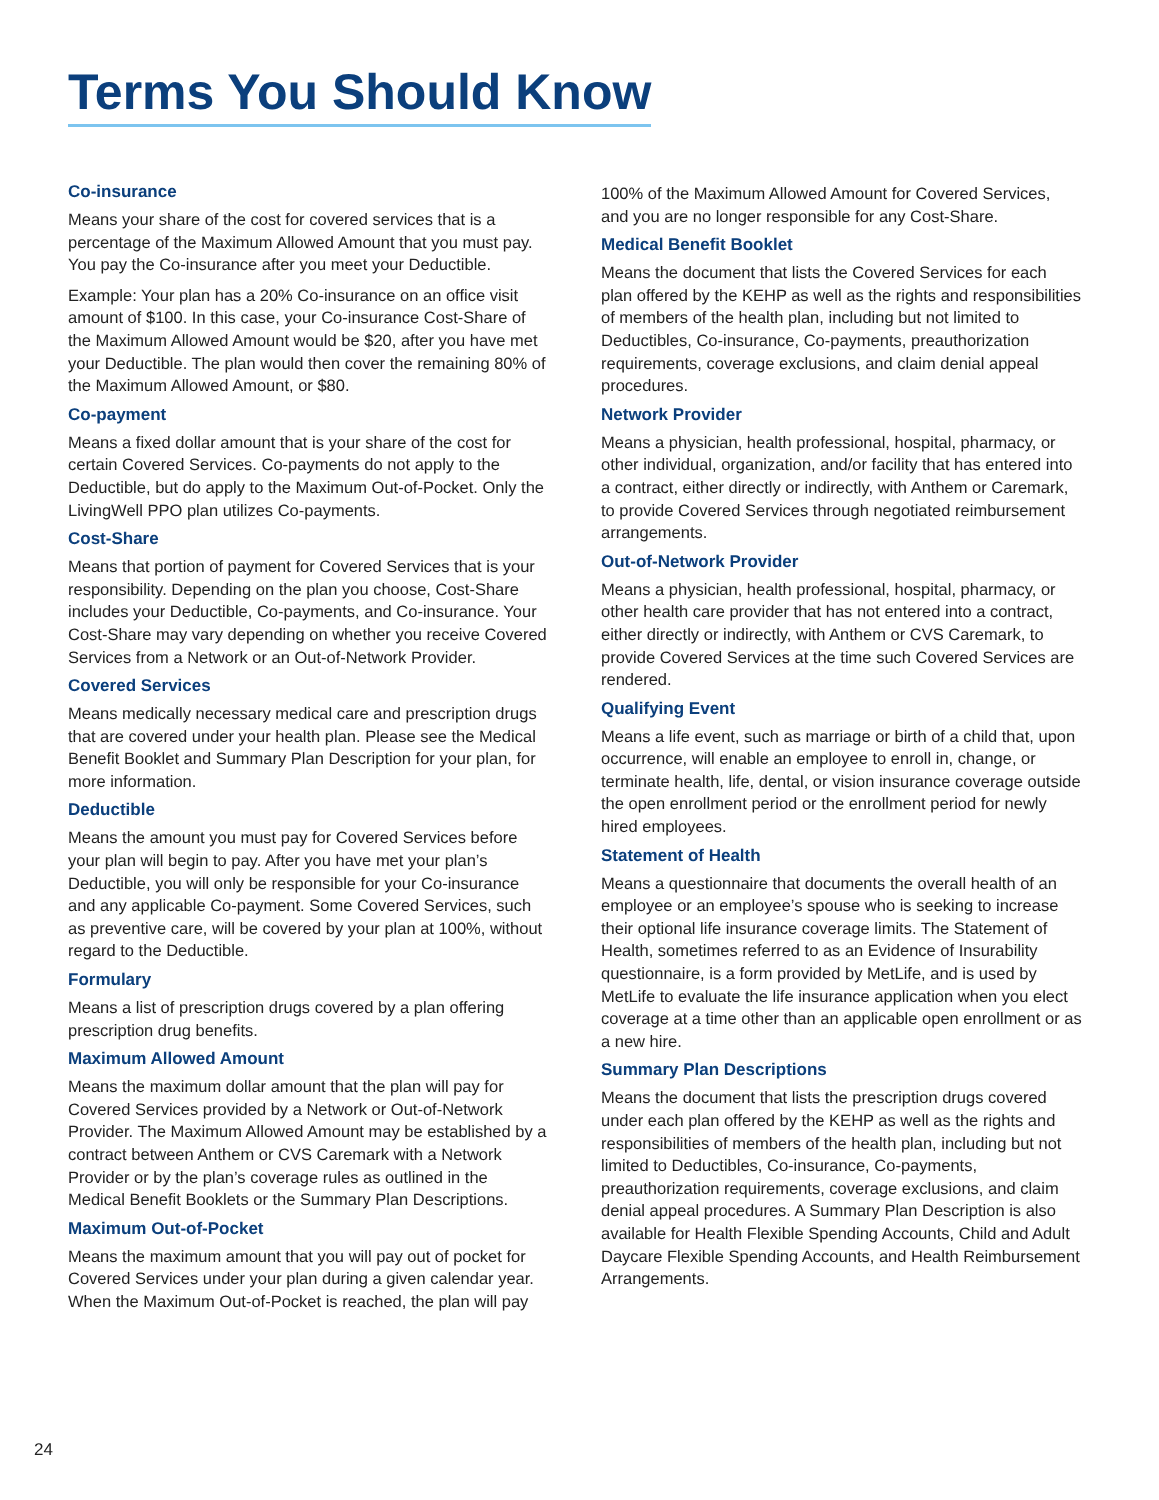Terms You Should Know
Co-insurance
Means your share of the cost for covered services that is a percentage of the Maximum Allowed Amount that you must pay. You pay the Co-insurance after you meet your Deductible.
Example: Your plan has a 20% Co-insurance on an office visit amount of $100. In this case, your Co-insurance Cost-Share of the Maximum Allowed Amount would be $20, after you have met your Deductible. The plan would then cover the remaining 80% of the Maximum Allowed Amount, or $80.
Co-payment
Means a fixed dollar amount that is your share of the cost for certain Covered Services. Co-payments do not apply to the Deductible, but do apply to the Maximum Out-of-Pocket. Only the LivingWell PPO plan utilizes Co-payments.
Cost-Share
Means that portion of payment for Covered Services that is your responsibility. Depending on the plan you choose, Cost-Share includes your Deductible, Co-payments, and Co-insurance. Your Cost-Share may vary depending on whether you receive Covered Services from a Network or an Out-of-Network Provider.
Covered Services
Means medically necessary medical care and prescription drugs that are covered under your health plan. Please see the Medical Benefit Booklet and Summary Plan Description for your plan, for more information.
Deductible
Means the amount you must pay for Covered Services before your plan will begin to pay. After you have met your plan’s Deductible, you will only be responsible for your Co-insurance and any applicable Co-payment. Some Covered Services, such as preventive care, will be covered by your plan at 100%, without regard to the Deductible.
Formulary
Means a list of prescription drugs covered by a plan offering prescription drug benefits.
Maximum Allowed Amount
Means the maximum dollar amount that the plan will pay for Covered Services provided by a Network or Out-of-Network Provider. The Maximum Allowed Amount may be established by a contract between Anthem or CVS Caremark with a Network Provider or by the plan’s coverage rules as outlined in the Medical Benefit Booklets or the Summary Plan Descriptions.
Maximum Out-of-Pocket
Means the maximum amount that you will pay out of pocket for Covered Services under your plan during a given calendar year. When the Maximum Out-of-Pocket is reached, the plan will pay
100% of the Maximum Allowed Amount for Covered Services, and you are no longer responsible for any Cost-Share.
Medical Benefit Booklet
Means the document that lists the Covered Services for each plan offered by the KEHP as well as the rights and responsibilities of members of the health plan, including but not limited to Deductibles, Co-insurance, Co-payments, preauthorization requirements, coverage exclusions, and claim denial appeal procedures.
Network Provider
Means a physician, health professional, hospital, pharmacy, or other individual, organization, and/or facility that has entered into a contract, either directly or indirectly, with Anthem or Caremark, to provide Covered Services through negotiated reimbursement arrangements.
Out-of-Network Provider
Means a physician, health professional, hospital, pharmacy, or other health care provider that has not entered into a contract, either directly or indirectly, with Anthem or CVS Caremark, to provide Covered Services at the time such Covered Services are rendered.
Qualifying Event
Means a life event, such as marriage or birth of a child that, upon occurrence, will enable an employee to enroll in, change, or terminate health, life, dental, or vision insurance coverage outside the open enrollment period or the enrollment period for newly hired employees.
Statement of Health
Means a questionnaire that documents the overall health of an employee or an employee’s spouse who is seeking to increase their optional life insurance coverage limits. The Statement of Health, sometimes referred to as an Evidence of Insurability questionnaire, is a form provided by MetLife, and is used by MetLife to evaluate the life insurance application when you elect coverage at a time other than an applicable open enrollment or as a new hire.
Summary Plan Descriptions
Means the document that lists the prescription drugs covered under each plan offered by the KEHP as well as the rights and responsibilities of members of the health plan, including but not limited to Deductibles, Co-insurance, Co-payments, preauthorization requirements, coverage exclusions, and claim denial appeal procedures. A Summary Plan Description is also available for Health Flexible Spending Accounts, Child and Adult Daycare Flexible Spending Accounts, and Health Reimbursement Arrangements.
24